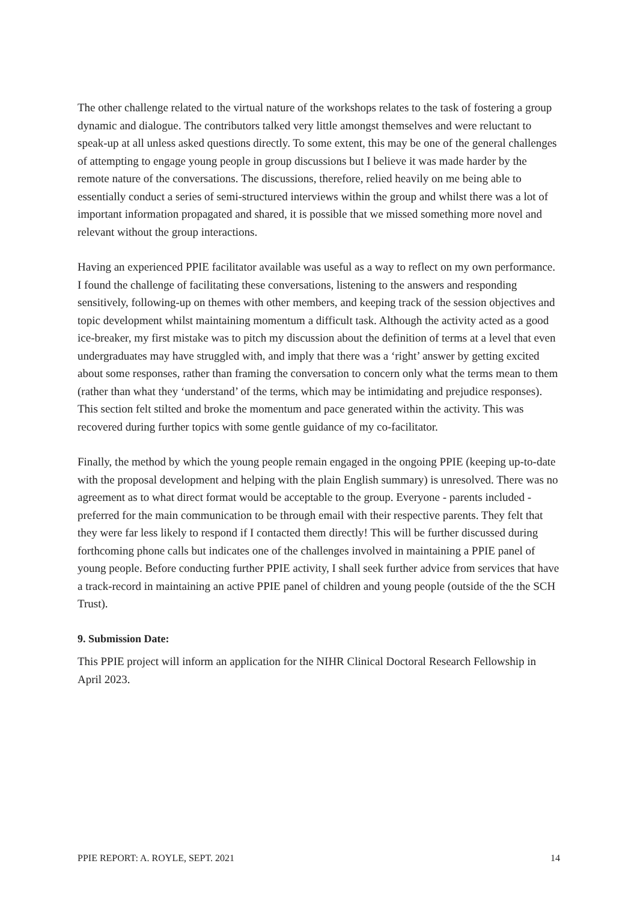The other challenge related to the virtual nature of the workshops relates to the task of fostering a group dynamic and dialogue. The contributors talked very little amongst themselves and were reluctant to speak-up at all unless asked questions directly. To some extent, this may be one of the general challenges of attempting to engage young people in group discussions but I believe it was made harder by the remote nature of the conversations. The discussions, therefore, relied heavily on me being able to essentially conduct a series of semi-structured interviews within the group and whilst there was a lot of important information propagated and shared, it is possible that we missed something more novel and relevant without the group interactions.
Having an experienced PPIE facilitator available was useful as a way to reflect on my own performance. I found the challenge of facilitating these conversations, listening to the answers and responding sensitively, following-up on themes with other members, and keeping track of the session objectives and topic development whilst maintaining momentum a difficult task. Although the activity acted as a good ice-breaker, my first mistake was to pitch my discussion about the definition of terms at a level that even undergraduates may have struggled with, and imply that there was a ‘right’ answer by getting excited about some responses, rather than framing the conversation to concern only what the terms mean to them (rather than what they ‘understand’ of the terms, which may be intimidating and prejudice responses). This section felt stilted and broke the momentum and pace generated within the activity. This was recovered during further topics with some gentle guidance of my co-facilitator.
Finally, the method by which the young people remain engaged in the ongoing PPIE (keeping up-to-date with the proposal development and helping with the plain English summary) is unresolved. There was no agreement as to what direct format would be acceptable to the group. Everyone - parents included - preferred for the main communication to be through email with their respective parents. They felt that they were far less likely to respond if I contacted them directly! This will be further discussed during forthcoming phone calls but indicates one of the challenges involved in maintaining a PPIE panel of young people. Before conducting further PPIE activity, I shall seek further advice from services that have a track-record in maintaining an active PPIE panel of children and young people (outside of the the SCH Trust).
9. Submission Date:
This PPIE project will inform an application for the NIHR Clinical Doctoral Research Fellowship in April 2023.
PPIE REPORT: A. ROYLE, SEPT. 2021 14